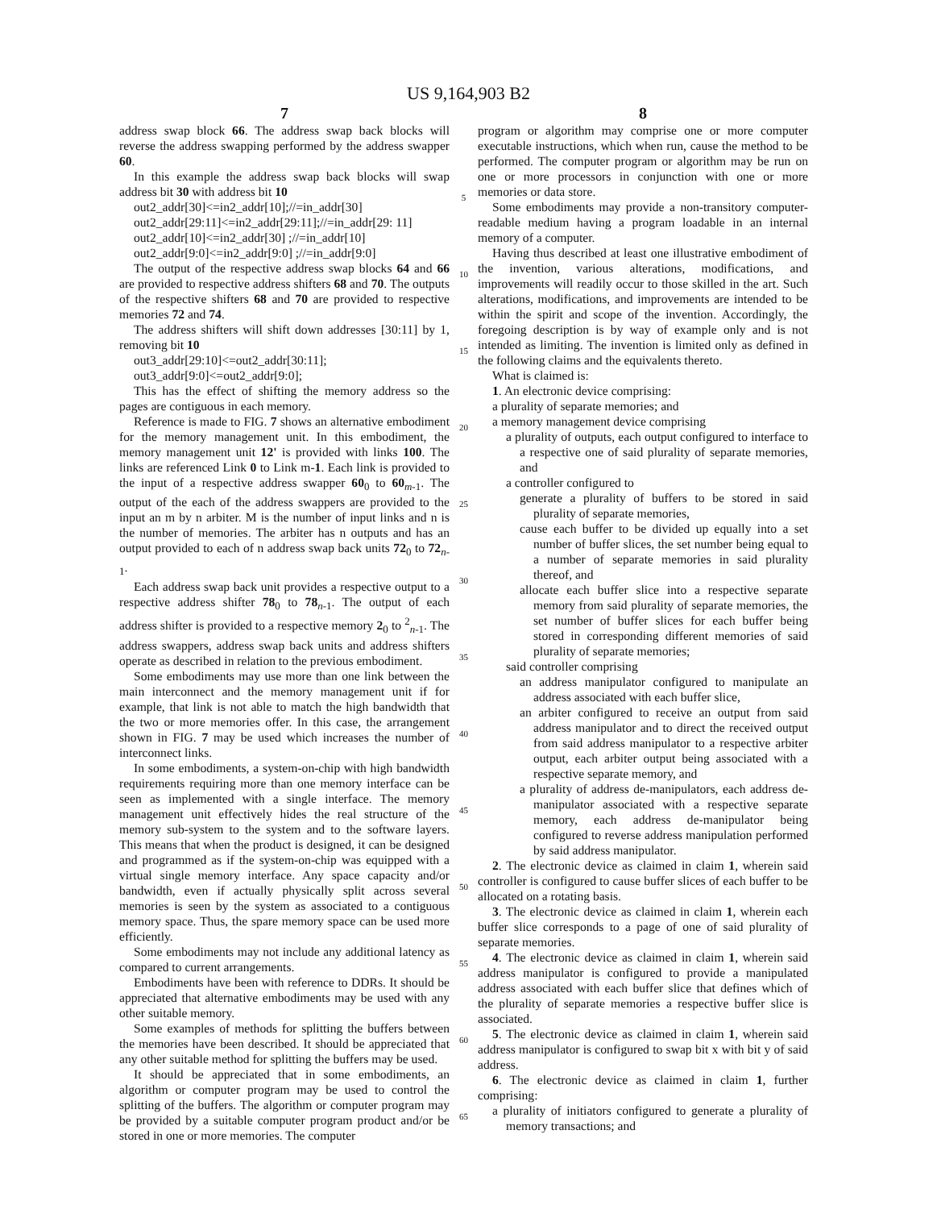US 9,164,903 B2
7
address swap block 66. The address swap back blocks will reverse the address swapping performed by the address swapper 60.
In this example the address swap back blocks will swap address bit 30 with address bit 10
out2_addr[30]<=in2_addr[10];//=in_addr[30]
out2_addr[29:11]<=in2_addr[29:11];//=in_addr[29: 11]
out2_addr[10]<=in2_addr[30] ;//=in_addr[10]
out2_addr[9:0]<=in2_addr[9:0] ;//=in_addr[9:0]
The output of the respective address swap blocks 64 and 66 are provided to respective address shifters 68 and 70. The outputs of the respective shifters 68 and 70 are provided to respective memories 72 and 74.
The address shifters will shift down addresses [30:11] by 1, removing bit 10
out3_addr[29:10]<=out2_addr[30:11];
out3_addr[9:0]<=out2_addr[9:0];
This has the effect of shifting the memory address so the pages are contiguous in each memory.
Reference is made to FIG. 7 shows an alternative embodiment for the memory management unit. In this embodiment, the memory management unit 12' is provided with links 100. The links are referenced Link 0 to Link m-1. Each link is provided to the input of a respective address swapper 60<sub>0</sub> to 60<sub>m-1</sub>. The output of the each of the address swappers are provided to the input an m by n arbiter. M is the number of input links and n is the number of memories. The arbiter has n outputs and has an output provided to each of n address swap back units 72<sub>0</sub> to 72<sub>n-1</sub>.
Each address swap back unit provides a respective output to a respective address shifter 78<sub>0</sub> to 78<sub>n-1</sub>. The output of each address shifter is provided to a respective memory 2<sub>0</sub> to <sup>2</sup><sub>n-1</sub>. The address swappers, address swap back units and address shifters operate as described in relation to the previous embodiment.
Some embodiments may use more than one link between the main interconnect and the memory management unit if for example, that link is not able to match the high bandwidth that the two or more memories offer. In this case, the arrangement shown in FIG. 7 may be used which increases the number of interconnect links.
In some embodiments, a system-on-chip with high bandwidth requirements requiring more than one memory interface can be seen as implemented with a single interface. The memory management unit effectively hides the real structure of the memory sub-system to the system and to the software layers. This means that when the product is designed, it can be designed and programmed as if the system-on-chip was equipped with a virtual single memory interface. Any space capacity and/or bandwidth, even if actually physically split across several memories is seen by the system as associated to a contiguous memory space. Thus, the spare memory space can be used more efficiently.
Some embodiments may not include any additional latency as compared to current arrangements.
Embodiments have been with reference to DDRs. It should be appreciated that alternative embodiments may be used with any other suitable memory.
Some examples of methods for splitting the buffers between the memories have been described. It should be appreciated that any other suitable method for splitting the buffers may be used.
It should be appreciated that in some embodiments, an algorithm or computer program may be used to control the splitting of the buffers. The algorithm or computer program may be provided by a suitable computer program product and/or be stored in one or more memories. The computer
5
10
15
20
25
30
35
40
45
50
55
60
65
8
program or algorithm may comprise one or more computer executable instructions, which when run, cause the method to be performed. The computer program or algorithm may be run on one or more processors in conjunction with one or more memories or data store.
Some embodiments may provide a non-transitory computer-readable medium having a program loadable in an internal memory of a computer.
Having thus described at least one illustrative embodiment of the invention, various alterations, modifications, and improvements will readily occur to those skilled in the art. Such alterations, modifications, and improvements are intended to be within the spirit and scope of the invention. Accordingly, the foregoing description is by way of example only and is not intended as limiting. The invention is limited only as defined in the following claims and the equivalents thereto.
What is claimed is:
1. An electronic device comprising:
a plurality of separate memories; and
a memory management device comprising
a plurality of outputs, each output configured to interface to a respective one of said plurality of separate memories, and
a controller configured to
generate a plurality of buffers to be stored in said plurality of separate memories,
cause each buffer to be divided up equally into a set number of buffer slices, the set number being equal to a number of separate memories in said plurality thereof, and
allocate each buffer slice into a respective separate memory from said plurality of separate memories, the set number of buffer slices for each buffer being stored in corresponding different memories of said plurality of separate memories;
said controller comprising
an address manipulator configured to manipulate an address associated with each buffer slice,
an arbiter configured to receive an output from said address manipulator and to direct the received output from said address manipulator to a respective arbiter output, each arbiter output being associated with a respective separate memory, and
a plurality of address de-manipulators, each address de-manipulator associated with a respective separate memory, each address de-manipulator being configured to reverse address manipulation performed by said address manipulator.
2. The electronic device as claimed in claim 1, wherein said controller is configured to cause buffer slices of each buffer to be allocated on a rotating basis.
3. The electronic device as claimed in claim 1, wherein each buffer slice corresponds to a page of one of said plurality of separate memories.
4. The electronic device as claimed in claim 1, wherein said address manipulator is configured to provide a manipulated address associated with each buffer slice that defines which of the plurality of separate memories a respective buffer slice is associated.
5. The electronic device as claimed in claim 1, wherein said address manipulator is configured to swap bit x with bit y of said address.
6. The electronic device as claimed in claim 1, further comprising:
a plurality of initiators configured to generate a plurality of memory transactions; and